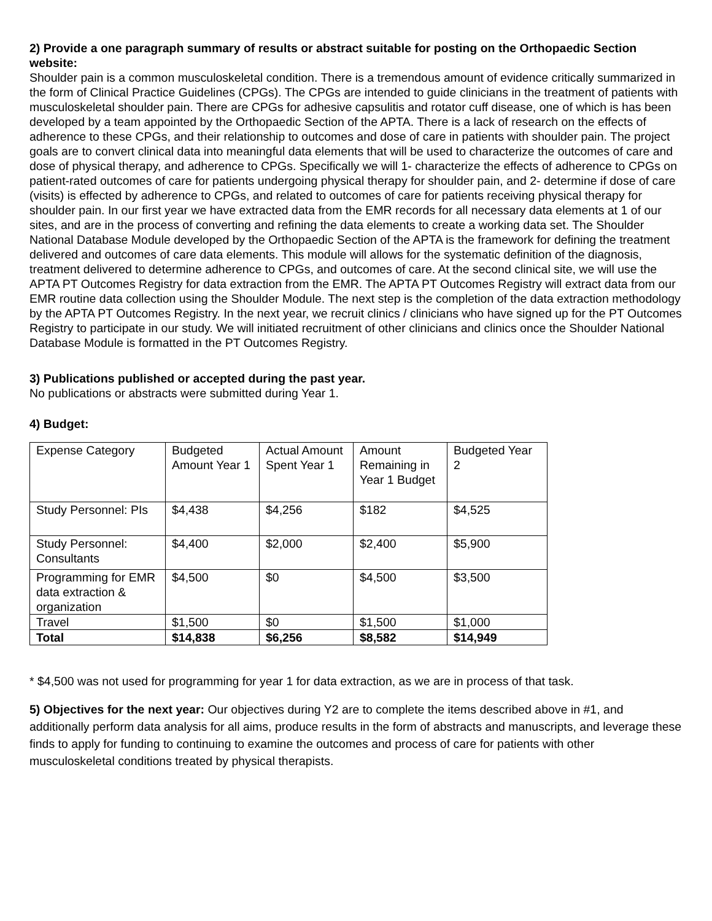2) Provide a one paragraph summary of results or abstract suitable for posting on the Orthopaedic Section website:
Shoulder pain is a common musculoskeletal condition. There is a tremendous amount of evidence critically summarized in the form of Clinical Practice Guidelines (CPGs). The CPGs are intended to guide clinicians in the treatment of patients with musculoskeletal shoulder pain. There are CPGs for adhesive capsulitis and rotator cuff disease, one of which is has been developed by a team appointed by the Orthopaedic Section of the APTA. There is a lack of research on the effects of adherence to these CPGs, and their relationship to outcomes and dose of care in patients with shoulder pain. The project goals are to convert clinical data into meaningful data elements that will be used to characterize the outcomes of care and dose of physical therapy, and adherence to CPGs. Specifically we will 1- characterize the effects of adherence to CPGs on patient-rated outcomes of care for patients undergoing physical therapy for shoulder pain, and 2- determine if dose of care (visits) is effected by adherence to CPGs, and related to outcomes of care for patients receiving physical therapy for shoulder pain. In our first year we have extracted data from the EMR records for all necessary data elements at 1 of our sites, and are in the process of converting and refining the data elements to create a working data set. The Shoulder National Database Module developed by the Orthopaedic Section of the APTA is the framework for defining the treatment delivered and outcomes of care data elements. This module will allows for the systematic definition of the diagnosis, treatment delivered to determine adherence to CPGs, and outcomes of care. At the second clinical site, we will use the APTA PT Outcomes Registry for data extraction from the EMR. The APTA PT Outcomes Registry will extract data from our EMR routine data collection using the Shoulder Module. The next step is the completion of the data extraction methodology by the APTA PT Outcomes Registry. In the next year, we recruit clinics / clinicians who have signed up for the PT Outcomes Registry to participate in our study. We will initiated recruitment of other clinicians and clinics once the Shoulder National Database Module is formatted in the PT Outcomes Registry.
3) Publications published or accepted during the past year.
No publications or abstracts were submitted during Year 1.
4) Budget:
| Expense Category | Budgeted Amount Year 1 | Actual Amount Spent Year 1 | Amount Remaining in Year 1 Budget | Budgeted Year 2 |
| Study Personnel: PIs | $4,438 | $4,256 | $182 | $4,525 |
| Study Personnel: Consultants | $4,400 | $2,000 | $2,400 | $5,900 |
| Programming for EMR data extraction & organization | $4,500 | $0 | $4,500 | $3,500 |
| Travel | $1,500 | $0 | $1,500 | $1,000 |
| Total | $14,838 | $6,256 | $8,582 | $14,949 |
* $4,500 was not used for programming for year 1 for data extraction, as we are in process of that task.
5) Objectives for the next year: Our objectives during Y2 are to complete the items described above in #1, and additionally perform data analysis for all aims, produce results in the form of abstracts and manuscripts, and leverage these finds to apply for funding to continuing to examine the outcomes and process of care for patients with other musculoskeletal conditions treated by physical therapists.